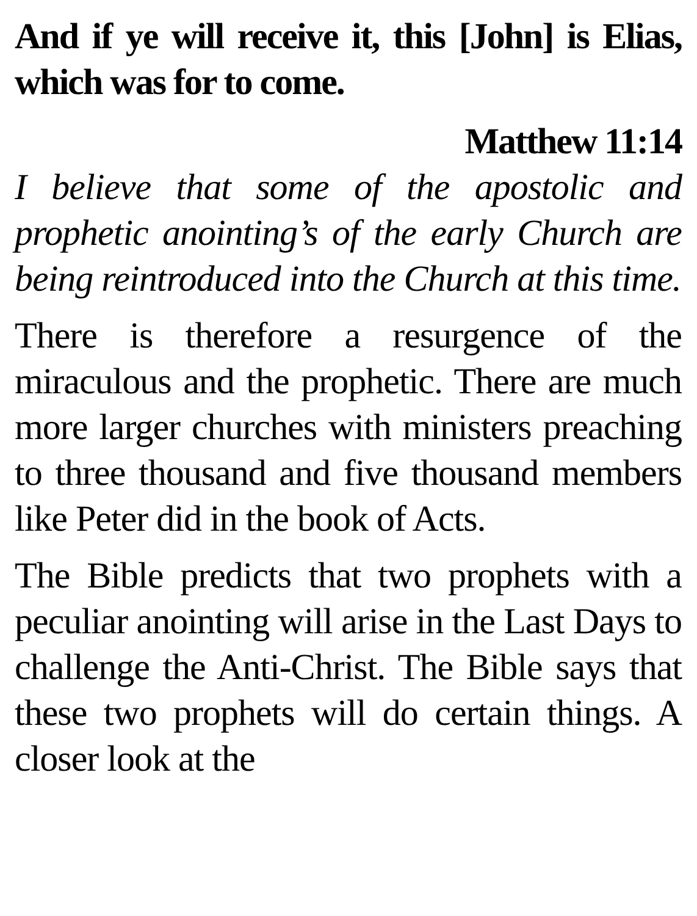And if ye will receive it, this [John] is Elias, which was for to come.
Matthew 11:14
I believe that some of the apostolic and prophetic anointing’s of the early Church are being reintroduced into the Church at this time.
There is therefore a resurgence of the miraculous and the prophetic. There are much more larger churches with ministers preaching to three thousand and five thousand members like Peter did in the book of Acts.
The Bible predicts that two prophets with a peculiar anointing will arise in the Last Days to challenge the Anti-Christ. The Bible says that these two prophets will do certain things. A closer look at the